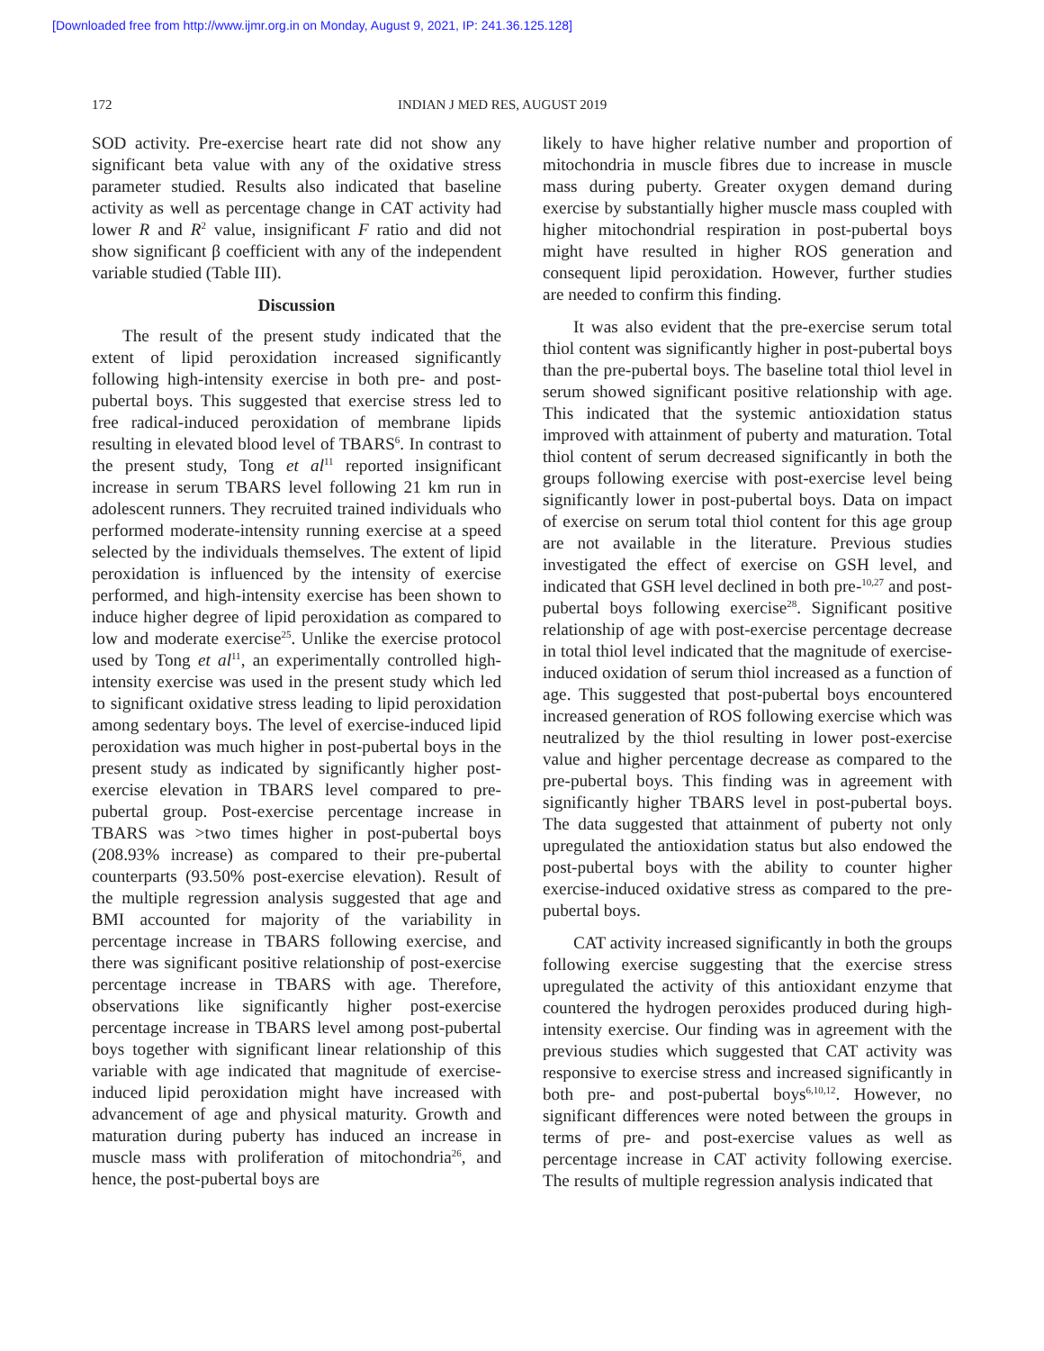[Downloaded free from http://www.ijmr.org.in on Monday, August 9, 2021, IP: 241.36.125.128]
172 INDIAN J MED RES, AUGUST 2019
SOD activity. Pre-exercise heart rate did not show any significant beta value with any of the oxidative stress parameter studied. Results also indicated that baseline activity as well as percentage change in CAT activity had lower R and R<sup>2</sup> value, insignificant F ratio and did not show significant β coefficient with any of the independent variable studied (Table III).
Discussion
The result of the present study indicated that the extent of lipid peroxidation increased significantly following high-intensity exercise in both pre- and post-pubertal boys. This suggested that exercise stress led to free radical-induced peroxidation of membrane lipids resulting in elevated blood level of TBARS<sup>6</sup>. In contrast to the present study, Tong et al<sup>11</sup> reported insignificant increase in serum TBARS level following 21 km run in adolescent runners. They recruited trained individuals who performed moderate-intensity running exercise at a speed selected by the individuals themselves. The extent of lipid peroxidation is influenced by the intensity of exercise performed, and high-intensity exercise has been shown to induce higher degree of lipid peroxidation as compared to low and moderate exercise<sup>25</sup>. Unlike the exercise protocol used by Tong et al<sup>11</sup>, an experimentally controlled high-intensity exercise was used in the present study which led to significant oxidative stress leading to lipid peroxidation among sedentary boys. The level of exercise-induced lipid peroxidation was much higher in post-pubertal boys in the present study as indicated by significantly higher post-exercise elevation in TBARS level compared to pre-pubertal group. Post-exercise percentage increase in TBARS was >two times higher in post-pubertal boys (208.93% increase) as compared to their pre-pubertal counterparts (93.50% post-exercise elevation). Result of the multiple regression analysis suggested that age and BMI accounted for majority of the variability in percentage increase in TBARS following exercise, and there was significant positive relationship of post-exercise percentage increase in TBARS with age. Therefore, observations like significantly higher post-exercise percentage increase in TBARS level among post-pubertal boys together with significant linear relationship of this variable with age indicated that magnitude of exercise-induced lipid peroxidation might have increased with advancement of age and physical maturity. Growth and maturation during puberty has induced an increase in muscle mass with proliferation of mitochondria<sup>26</sup>, and hence, the post-pubertal boys are
likely to have higher relative number and proportion of mitochondria in muscle fibres due to increase in muscle mass during puberty. Greater oxygen demand during exercise by substantially higher muscle mass coupled with higher mitochondrial respiration in post-pubertal boys might have resulted in higher ROS generation and consequent lipid peroxidation. However, further studies are needed to confirm this finding.
It was also evident that the pre-exercise serum total thiol content was significantly higher in post-pubertal boys than the pre-pubertal boys. The baseline total thiol level in serum showed significant positive relationship with age. This indicated that the systemic antioxidation status improved with attainment of puberty and maturation. Total thiol content of serum decreased significantly in both the groups following exercise with post-exercise level being significantly lower in post-pubertal boys. Data on impact of exercise on serum total thiol content for this age group are not available in the literature. Previous studies investigated the effect of exercise on GSH level, and indicated that GSH level declined in both pre-<sup>10,27</sup> and post-pubertal boys following exercise<sup>28</sup>. Significant positive relationship of age with post-exercise percentage decrease in total thiol level indicated that the magnitude of exercise-induced oxidation of serum thiol increased as a function of age. This suggested that post-pubertal boys encountered increased generation of ROS following exercise which was neutralized by the thiol resulting in lower post-exercise value and higher percentage decrease as compared to the pre-pubertal boys. This finding was in agreement with significantly higher TBARS level in post-pubertal boys. The data suggested that attainment of puberty not only upregulated the antioxidation status but also endowed the post-pubertal boys with the ability to counter higher exercise-induced oxidative stress as compared to the pre-pubertal boys.
CAT activity increased significantly in both the groups following exercise suggesting that the exercise stress upregulated the activity of this antioxidant enzyme that countered the hydrogen peroxides produced during high-intensity exercise. Our finding was in agreement with the previous studies which suggested that CAT activity was responsive to exercise stress and increased significantly in both pre- and post-pubertal boys<sup>6,10,12</sup>. However, no significant differences were noted between the groups in terms of pre- and post-exercise values as well as percentage increase in CAT activity following exercise. The results of multiple regression analysis indicated that